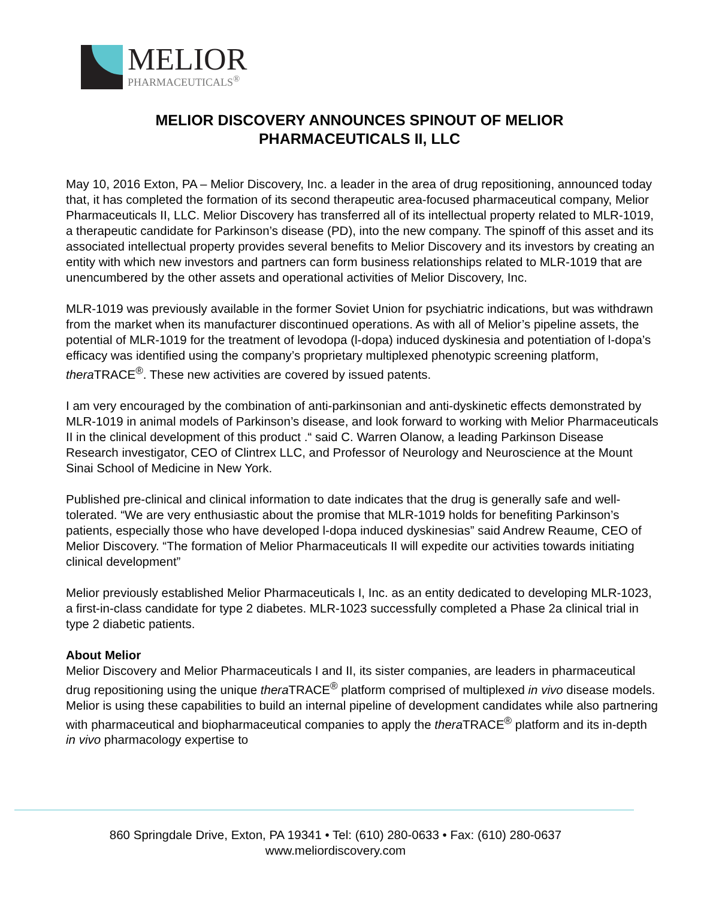MELIOR
PHARMACEUTICALS<sup>®</sup>
MELIOR DISCOVERY ANNOUNCES SPINOUT OF MELIOR
PHARMACEUTICALS II, LLC
May 10, 2016 Exton, PA – Melior Discovery, Inc. a leader in the area of drug repositioning, announced today that, it has completed the formation of its second therapeutic area-focused pharmaceutical company, Melior Pharmaceuticals II, LLC. Melior Discovery has transferred all of its intellectual property related to MLR-1019, a therapeutic candidate for Parkinson’s disease (PD), into the new company. The spinoff of this asset and its associated intellectual property provides several benefits to Melior Discovery and its investors by creating an entity with which new investors and partners can form business relationships related to MLR-1019 that are unencumbered by the other assets and operational activities of Melior Discovery, Inc.
MLR-1019 was previously available in the former Soviet Union for psychiatric indications, but was withdrawn from the market when its manufacturer discontinued operations. As with all of Melior’s pipeline assets, the potential of MLR-1019 for the treatment of levodopa (l-dopa) induced dyskinesia and potentiation of l-dopa’s efficacy was identified using the company’s proprietary multiplexed phenotypic screening platform, thera TRACE<sup>®</sup>. These new activities are covered by issued patents.
I am very encouraged by the combination of anti-parkinsonian and anti-dyskinetic effects demonstrated by MLR-1019 in animal models of Parkinson’s disease, and look forward to working with Melior Pharmaceuticals II in the clinical development of this product .“ said C. Warren Olanow, a leading Parkinson Disease Research investigator, CEO of Clintrex LLC, and Professor of Neurology and Neuroscience at the Mount Sinai School of Medicine in New York.
Published pre-clinical and clinical information to date indicates that the drug is generally safe and well-tolerated. “We are very enthusiastic about the promise that MLR-1019 holds for benefiting Parkinson’s patients, especially those who have developed l-dopa induced dyskinesias” said Andrew Reaume, CEO of Melior Discovery. “The formation of Melior Pharmaceuticals II will expedite our activities towards initiating clinical development”
Melior previously established Melior Pharmaceuticals I, Inc. as an entity dedicated to developing MLR-1023, a first-in-class candidate for type 2 diabetes. MLR-1023 successfully completed a Phase 2a clinical trial in type 2 diabetic patients.
About Melior
Melior Discovery and Melior Pharmaceuticals I and II, its sister companies, are leaders in pharmaceutical drug repositioning using the unique thera TRACE<sup>®</sup> platform comprised of multiplexed in vivo disease models. Melior is using these capabilities to build an internal pipeline of development candidates while also partnering with pharmaceutical and biopharmaceutical companies to apply the thera TRACE<sup>®</sup> platform and its in-depth in vivo pharmacology expertise to
860 Springdale Drive, Exton, PA 19341 • Tel: (610) 280-0633 • Fax: (610) 280-0637
www.meliordiscovery.com